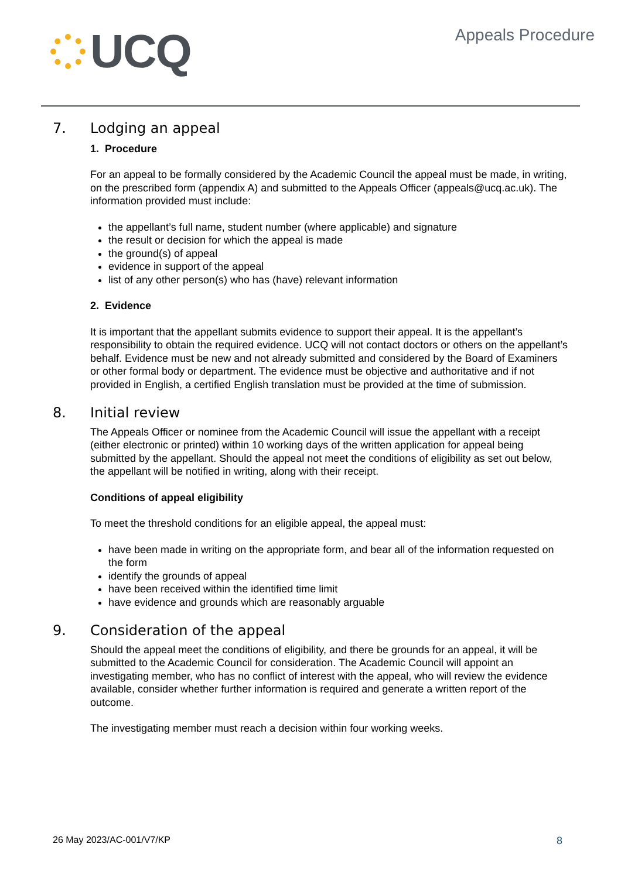UCQ
Appeals Procedure
7. Lodging an appeal
1. Procedure
For an appeal to be formally considered by the Academic Council the appeal must be made, in writing, on the prescribed form (appendix A) and submitted to the Appeals Officer (appeals@ucq.ac.uk). The information provided must include:
the appellant’s full name, student number (where applicable) and signature
the result or decision for which the appeal is made
the ground(s) of appeal
evidence in support of the appeal
list of any other person(s) who has (have) relevant information
2. Evidence
It is important that the appellant submits evidence to support their appeal. It is the appellant’s responsibility to obtain the required evidence. UCQ will not contact doctors or others on the appellant’s behalf. Evidence must be new and not already submitted and considered by the Board of Examiners or other formal body or department. The evidence must be objective and authoritative and if not provided in English, a certified English translation must be provided at the time of submission.
8. Initial review
The Appeals Officer or nominee from the Academic Council will issue the appellant with a receipt (either electronic or printed) within 10 working days of the written application for appeal being submitted by the appellant. Should the appeal not meet the conditions of eligibility as set out below, the appellant will be notified in writing, along with their receipt.
Conditions of appeal eligibility
To meet the threshold conditions for an eligible appeal, the appeal must:
have been made in writing on the appropriate form, and bear all of the information requested on the form
identify the grounds of appeal
have been received within the identified time limit
have evidence and grounds which are reasonably arguable
9. Consideration of the appeal
Should the appeal meet the conditions of eligibility, and there be grounds for an appeal, it will be submitted to the Academic Council for consideration. The Academic Council will appoint an investigating member, who has no conflict of interest with the appeal, who will review the evidence available, consider whether further information is required and generate a written report of the outcome.
The investigating member must reach a decision within four working weeks.
26 May 2023/AC-001/V7/KP 8